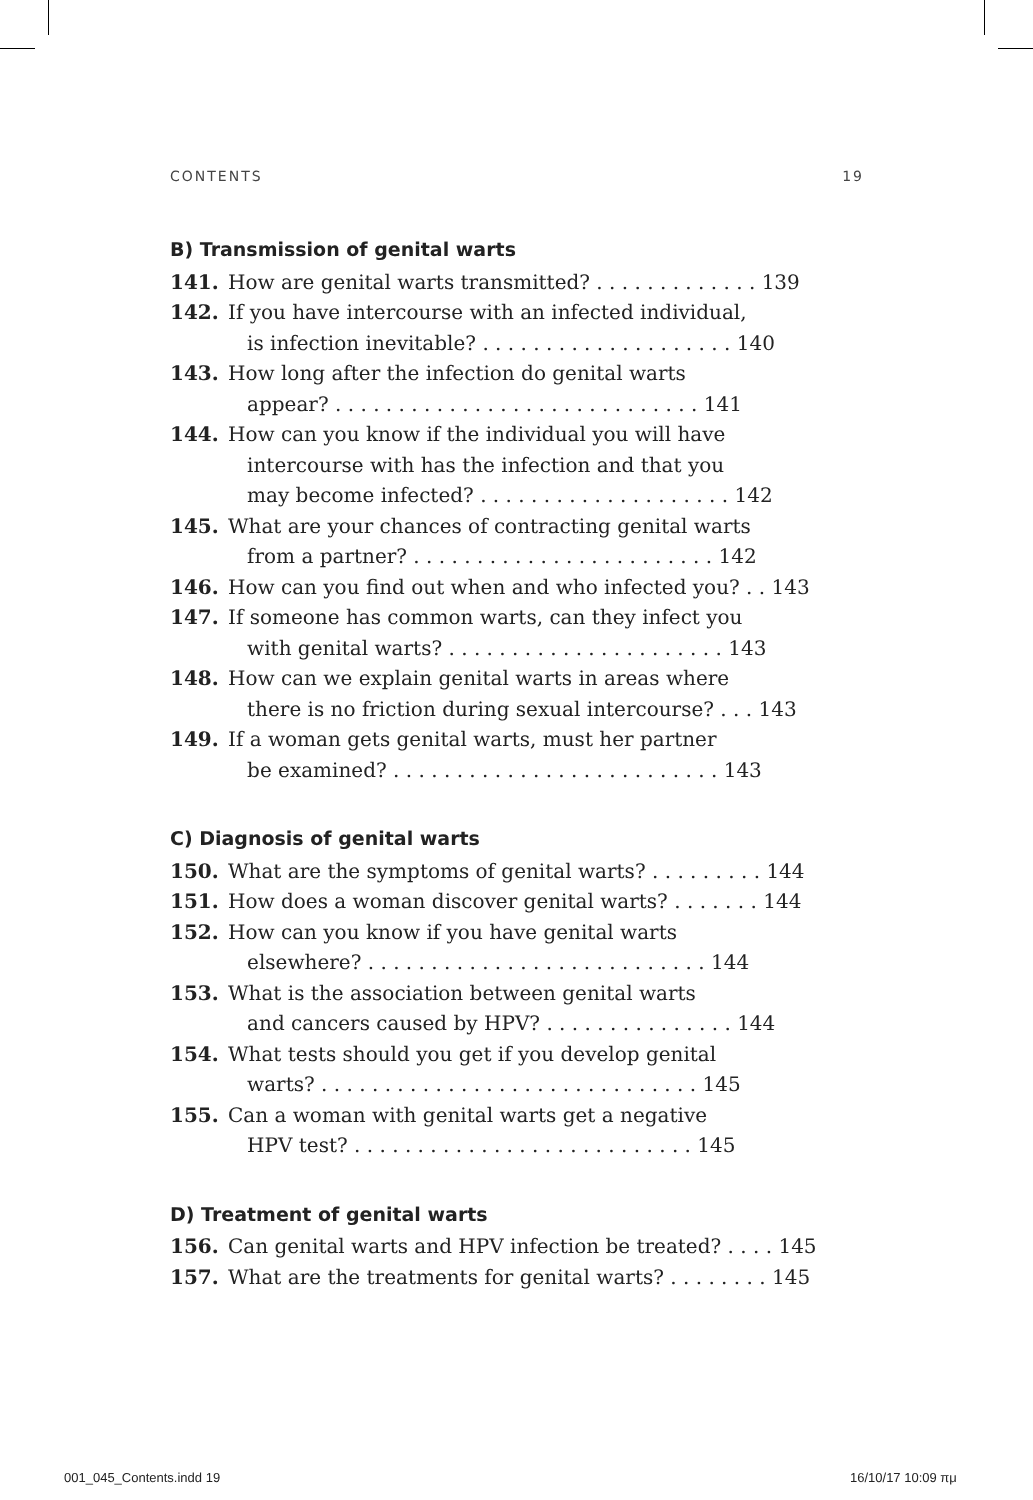CONTENTS 19
B) Transmission of genital warts
141. How are genital warts transmitted? . . . . . . . . . . . . . 139
142. If you have intercourse with an infected individual,
is infection inevitable? . . . . . . . . . . . . . . . . . . . . 140
143. How long after the infection do genital warts
appear? . . . . . . . . . . . . . . . . . . . . . . . . . . . . . 141
144. How can you know if the individual you will have
intercourse with has the infection and that you
may become infected? . . . . . . . . . . . . . . . . . . . . 142
145. What are your chances of contracting genital warts
from a partner? . . . . . . . . . . . . . . . . . . . . . . . . 142
146. How can you find out when and who infected you? . . 143
147. If someone has common warts, can they infect you
with genital warts? . . . . . . . . . . . . . . . . . . . . . . 143
148. How can we explain genital warts in areas where
there is no friction during sexual intercourse? . . . 143
149. If a woman gets genital warts, must her partner
be examined? . . . . . . . . . . . . . . . . . . . . . . . . . . 143
C) Diagnosis of genital warts
150. What are the symptoms of genital warts? . . . . . . . . . 144
151. How does a woman discover genital warts? . . . . . . . 144
152. How can you know if you have genital warts
elsewhere? . . . . . . . . . . . . . . . . . . . . . . . . . . . 144
153. What is the association between genital warts
and cancers caused by HPV? . . . . . . . . . . . . . . . 144
154. What tests should you get if you develop genital
warts? . . . . . . . . . . . . . . . . . . . . . . . . . . . . . . 145
155. Can a woman with genital warts get a negative
HPV test? . . . . . . . . . . . . . . . . . . . . . . . . . . . 145
D) Treatment of genital warts
156. Can genital warts and HPV infection be treated? . . . . 145
157. What are the treatments for genital warts? . . . . . . . . 145
001_045_Contents.indd 19 16/10/17 10:09 πμ